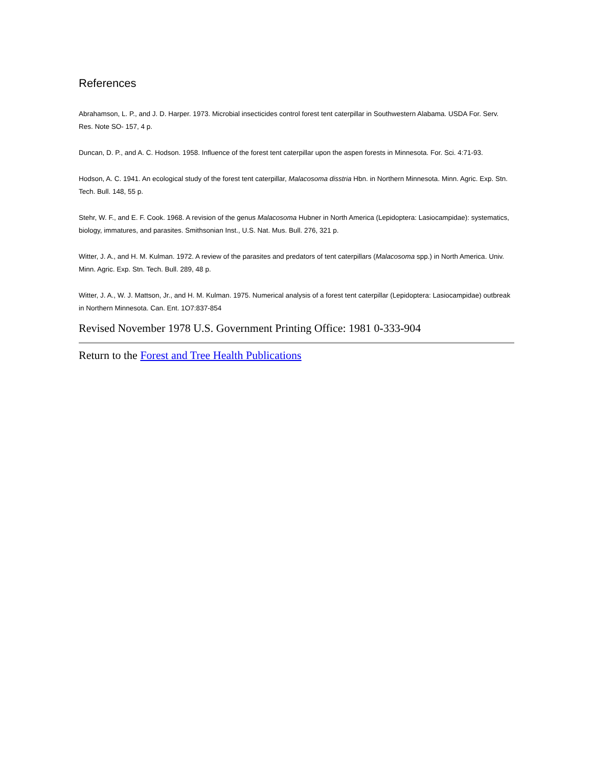References
Abrahamson, L. P., and J. D. Harper. 1973. Microbial insecticides control forest tent caterpillar in Southwestern Alabama. USDA For. Serv. Res. Note SO- 157, 4 p.
Duncan, D. P., and A. C. Hodson. 1958. Influence of the forest tent caterpillar upon the aspen forests in Minnesota. For. Sci. 4:71-93.
Hodson, A. C. 1941. An ecological study of the forest tent caterpillar, Malacosoma disstria Hbn. in Northern Minnesota. Minn. Agric. Exp. Stn. Tech. Bull. 148, 55 p.
Stehr, W. F., and E. F. Cook. 1968. A revision of the genus Malacosoma Hubner in North America (Lepidoptera: Lasiocampidae): systematics, biology, immatures, and parasites. Smithsonian Inst., U.S. Nat. Mus. Bull. 276, 321 p.
Witter, J. A., and H. M. Kulman. 1972. A review of the parasites and predators of tent caterpillars (Malacosoma spp.) in North America. Univ. Minn. Agric. Exp. Stn. Tech. Bull. 289, 48 p.
Witter, J. A., W. J. Mattson, Jr., and H. M. Kulman. 1975. Numerical analysis of a forest tent caterpillar (Lepidoptera: Lasiocampidae) outbreak in Northern Minnesota. Can. Ent. 1O7:837-854
Revised November 1978 U.S. Government Printing Office: 1981 0-333-904
Return to the Forest and Tree Health Publications